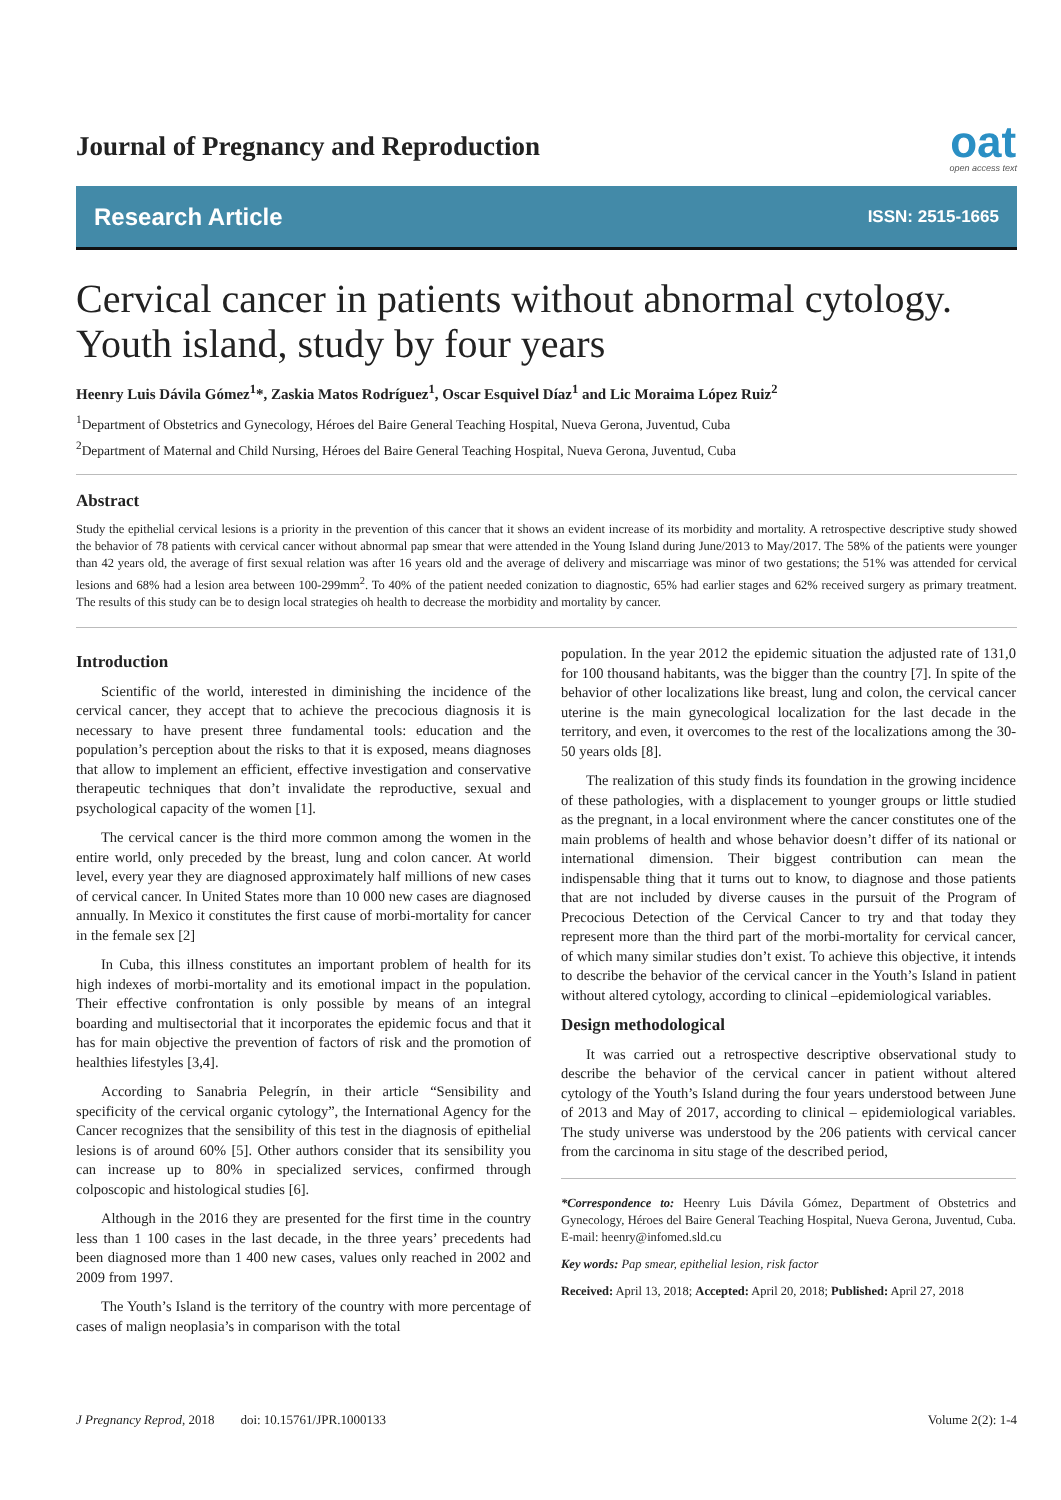Journal of Pregnancy and Reproduction
oat
open access text
Research Article ISSN: 2515-1665
Cervical cancer in patients without abnormal cytology. Youth island, study by four years
Heenry Luis Dávila Gómez<sup>1</sup>*, Zaskia Matos Rodríguez<sup>1</sup>, Oscar Esquivel Díaz<sup>1</sup> and Lic Moraima López Ruiz<sup>2</sup>
<sup>1</sup> Department of Obstetrics and Gynecology, Héroes del Baire General Teaching Hospital, Nueva Gerona, Juventud, Cuba
<sup>2</sup> Department of Maternal and Child Nursing, Héroes del Baire General Teaching Hospital, Nueva Gerona, Juventud, Cuba
Abstract
Study the epithelial cervical lesions is a priority in the prevention of this cancer that it shows an evident increase of its morbidity and mortality. A retrospective descriptive study showed the behavior of 78 patients with cervical cancer without abnormal pap smear that were attended in the Young Island during June/2013 to May/2017. The 58% of the patients were younger than 42 years old, the average of first sexual relation was after 16 years old and the average of delivery and miscarriage was minor of two gestations; the 51% was attended for cervical lesions and 68% had a lesion area between 100-299mm<sup>2</sup>. To 40% of the patient needed conization to diagnostic, 65% had earlier stages and 62% received surgery as primary treatment. The results of this study can be to design local strategies oh health to decrease the morbidity and mortality by cancer.
Introduction
Scientific of the world, interested in diminishing the incidence of the cervical cancer, they accept that to achieve the precocious diagnosis it is necessary to have present three fundamental tools: education and the population’s perception about the risks to that it is exposed, means diagnoses that allow to implement an efficient, effective investigation and conservative therapeutic techniques that don’t invalidate the reproductive, sexual and psychological capacity of the women [1].
The cervical cancer is the third more common among the women in the entire world, only preceded by the breast, lung and colon cancer. At world level, every year they are diagnosed approximately half millions of new cases of cervical cancer. In United States more than 10 000 new cases are diagnosed annually. In Mexico it constitutes the first cause of morbi-mortality for cancer in the female sex [2]
In Cuba, this illness constitutes an important problem of health for its high indexes of morbi-mortality and its emotional impact in the population. Their effective confrontation is only possible by means of an integral boarding and multisectorial that it incorporates the epidemic focus and that it has for main objective the prevention of factors of risk and the promotion of healthies lifestyles [3,4].
According to Sanabria Pelegrín, in their article “Sensibility and specificity of the cervical organic cytology”, the International Agency for the Cancer recognizes that the sensibility of this test in the diagnosis of epithelial lesions is of around 60% [5]. Other authors consider that its sensibility you can increase up to 80% in specialized services, confirmed through colposcopic and histological studies [6].
Although in the 2016 they are presented for the first time in the country less than 1 100 cases in the last decade, in the three years’ precedents had been diagnosed more than 1 400 new cases, values only reached in 2002 and 2009 from 1997.
The Youth’s Island is the territory of the country with more percentage of cases of malign neoplasia’s in comparison with the total
population. In the year 2012 the epidemic situation the adjusted rate of 131,0 for 100 thousand habitants, was the bigger than the country [7]. In spite of the behavior of other localizations like breast, lung and colon, the cervical cancer uterine is the main gynecological localization for the last decade in the territory, and even, it overcomes to the rest of the localizations among the 30-50 years olds [8].
The realization of this study finds its foundation in the growing incidence of these pathologies, with a displacement to younger groups or little studied as the pregnant, in a local environment where the cancer constitutes one of the main problems of health and whose behavior doesn’t differ of its national or international dimension. Their biggest contribution can mean the indispensable thing that it turns out to know, to diagnose and those patients that are not included by diverse causes in the pursuit of the Program of Precocious Detection of the Cervical Cancer to try and that today they represent more than the third part of the morbi-mortality for cervical cancer, of which many similar studies don’t exist. To achieve this objective, it intends to describe the behavior of the cervical cancer in the Youth’s Island in patient without altered cytology, according to clinical –epidemiological variables.
Design methodological
It was carried out a retrospective descriptive observational study to describe the behavior of the cervical cancer in patient without altered cytology of the Youth’s Island during the four years understood between June of 2013 and May of 2017, according to clinical – epidemiological variables. The study universe was understood by the 206 patients with cervical cancer from the carcinoma in situ stage of the described period,
*Correspondence to: Heenry Luis Dávila Gómez, Department of Obstetrics and Gynecology, Héroes del Baire General Teaching Hospital, Nueva Gerona, Juventud, Cuba. E-mail: heenry@infomed.sld.cu
Key words: Pap smear, epithelial lesion, risk factor
Received: April 13, 2018; Accepted: April 20, 2018; Published: April 27, 2018
J Pregnancy Reprod, 2018 doi: 10.15761/JPR.1000133 Volume 2(2): 1-4